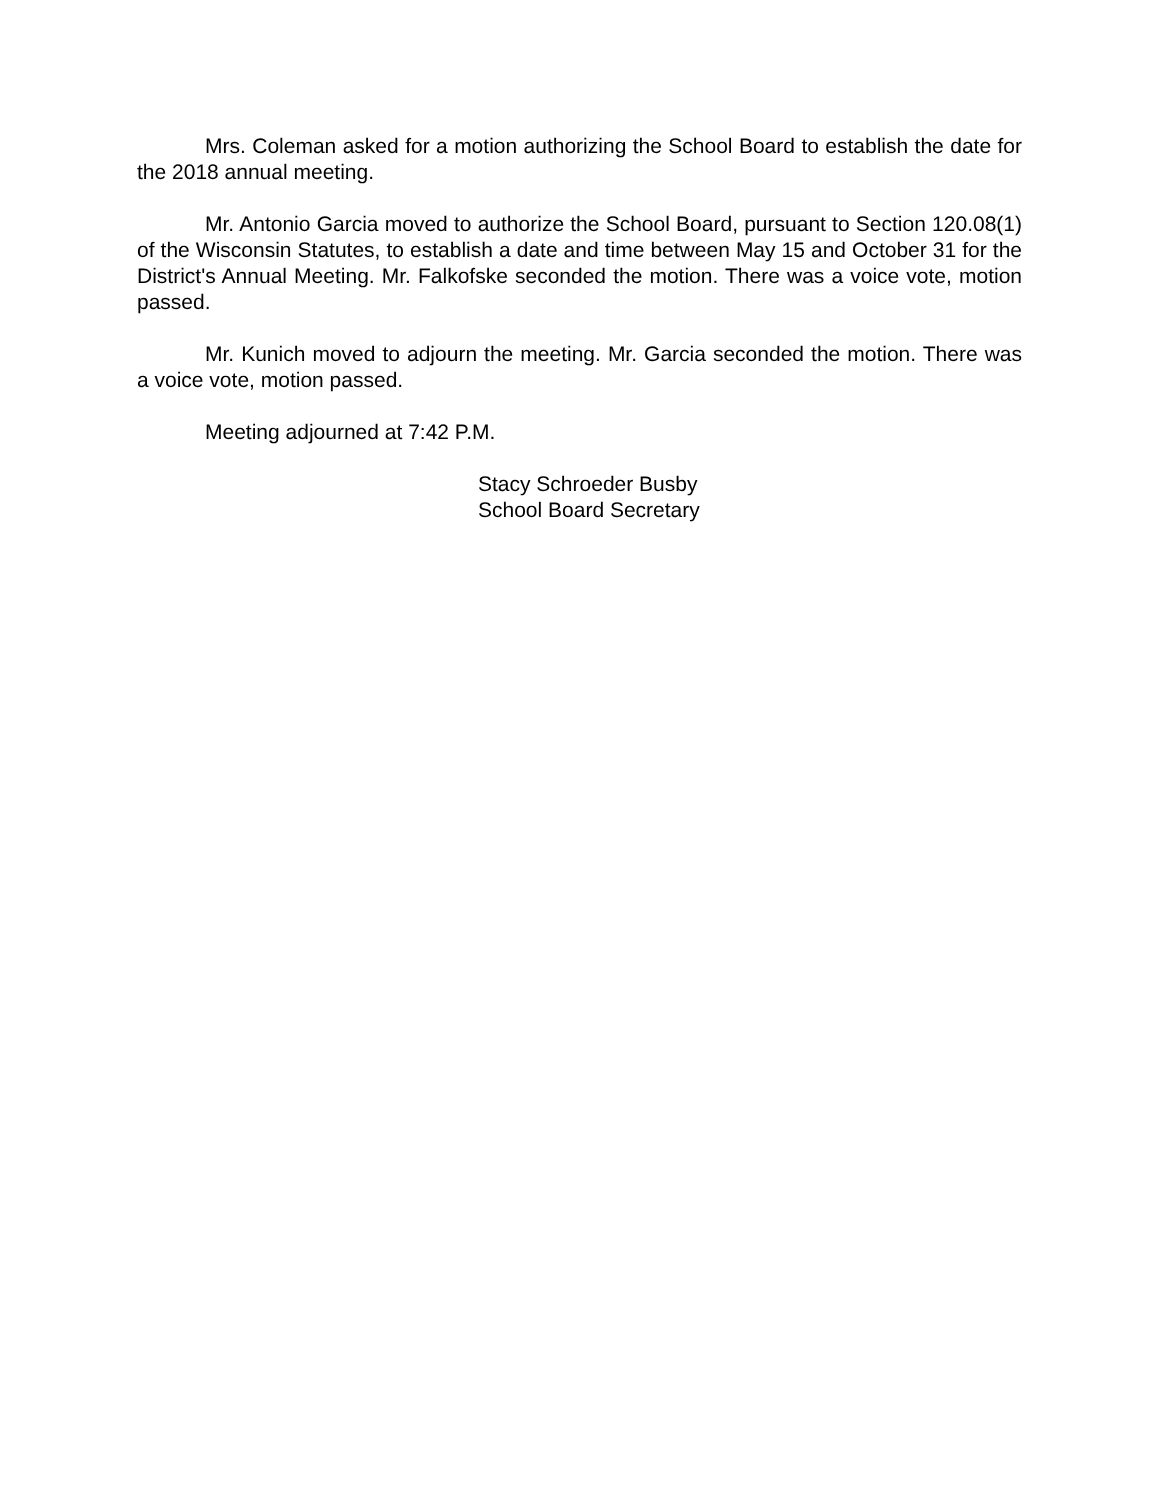Mrs. Coleman asked for a motion authorizing the School Board to establish the date for the 2018 annual meeting.
Mr. Antonio Garcia moved to authorize the School Board, pursuant to Section 120.08(1) of the Wisconsin Statutes, to establish a date and time between May 15 and October 31 for the District's Annual Meeting. Mr. Falkofske seconded the motion. There was a voice vote, motion passed.
Mr. Kunich moved to adjourn the meeting. Mr. Garcia seconded the motion. There was a voice vote, motion passed.
Meeting adjourned at 7:42 P.M.
Stacy Schroeder Busby
School Board Secretary